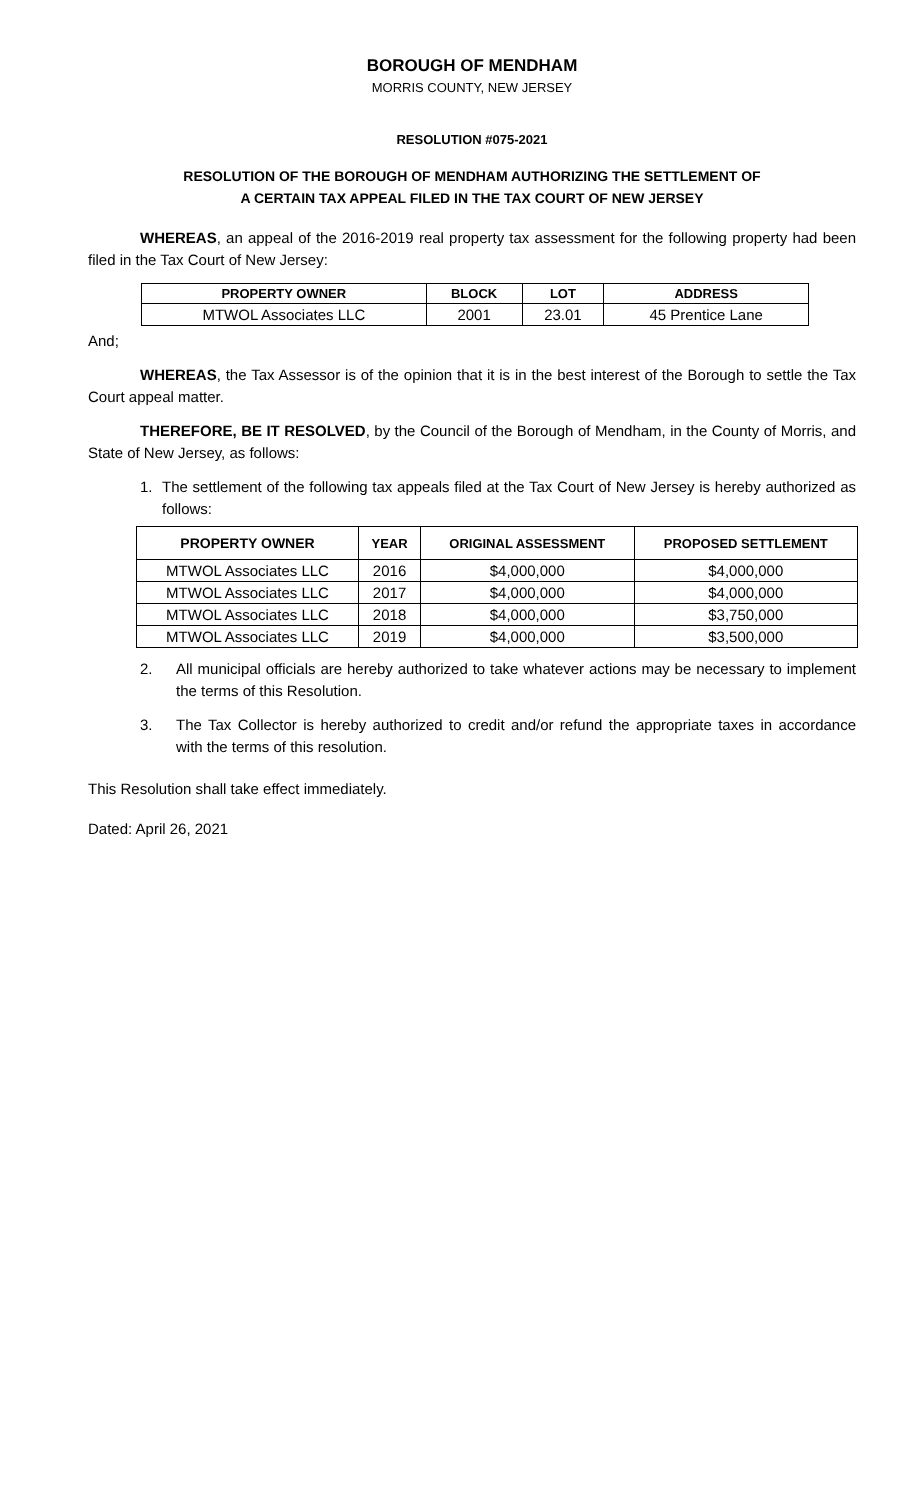BOROUGH OF MENDHAM
MORRIS COUNTY, NEW JERSEY
RESOLUTION #075-2021
RESOLUTION OF THE BOROUGH OF MENDHAM AUTHORIZING THE SETTLEMENT OF
A CERTAIN TAX APPEAL FILED IN THE TAX COURT OF NEW JERSEY
WHEREAS, an appeal of the 2016-2019 real property tax assessment for the following property had been filed in the Tax Court of New Jersey:
| PROPERTY OWNER | BLOCK | LOT | ADDRESS |
| --- | --- | --- | --- |
| MTWOL Associates LLC | 2001 | 23.01 | 45 Prentice Lane |
And;
WHEREAS, the Tax Assessor is of the opinion that it is in the best interest of the Borough to settle the Tax Court appeal matter.
THEREFORE, BE IT RESOLVED, by the Council of the Borough of Mendham, in the County of Morris, and State of New Jersey, as follows:
1. The settlement of the following tax appeals filed at the Tax Court of New Jersey is hereby authorized as follows:
| PROPERTY OWNER | YEAR | ORIGINAL ASSESSMENT | PROPOSED SETTLEMENT |
| --- | --- | --- | --- |
| MTWOL Associates LLC | 2016 | $4,000,000 | $4,000,000 |
| MTWOL Associates LLC | 2017 | $4,000,000 | $4,000,000 |
| MTWOL Associates LLC | 2018 | $4,000,000 | $3,750,000 |
| MTWOL Associates LLC | 2019 | $4,000,000 | $3,500,000 |
2. All municipal officials are hereby authorized to take whatever actions may be necessary to implement the terms of this Resolution.
3. The Tax Collector is hereby authorized to credit and/or refund the appropriate taxes in accordance with the terms of this resolution.
This Resolution shall take effect immediately.
Dated: April 26, 2021